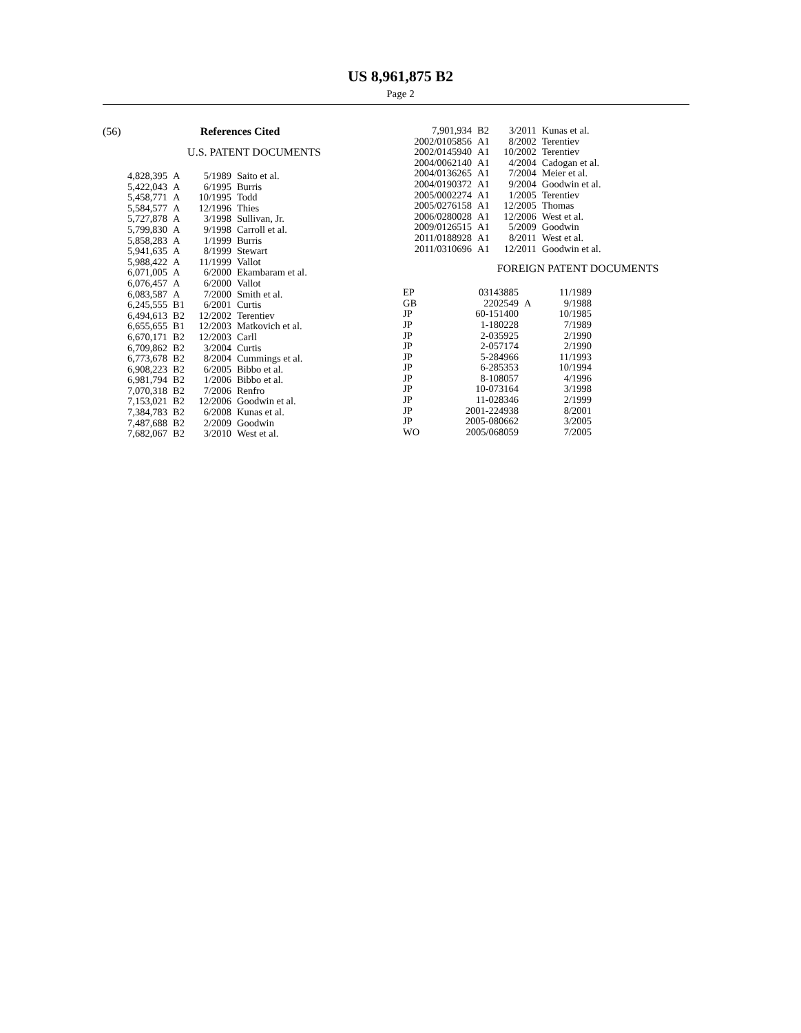US 8,961,875 B2
Page 2
(56) References Cited
U.S. PATENT DOCUMENTS
| 4,828,395 | A | 5/1989 | Saito et al. |
| 5,422,043 | A | 6/1995 | Burris |
| 5,458,771 | A | 10/1995 | Todd |
| 5,584,577 | A | 12/1996 | Thies |
| 5,727,878 | A | 3/1998 | Sullivan, Jr. |
| 5,799,830 | A | 9/1998 | Carroll et al. |
| 5,858,283 | A | 1/1999 | Burris |
| 5,941,635 | A | 8/1999 | Stewart |
| 5,988,422 | A | 11/1999 | Vallot |
| 6,071,005 | A | 6/2000 | Ekambaram et al. |
| 6,076,457 | A | 6/2000 | Vallot |
| 6,083,587 | A | 7/2000 | Smith et al. |
| 6,245,555 | B1 | 6/2001 | Curtis |
| 6,494,613 | B2 | 12/2002 | Terentiev |
| 6,655,655 | B1 | 12/2003 | Matkovich et al. |
| 6,670,171 | B2 | 12/2003 | Carll |
| 6,709,862 | B2 | 3/2004 | Curtis |
| 6,773,678 | B2 | 8/2004 | Cummings et al. |
| 6,908,223 | B2 | 6/2005 | Bibbo et al. |
| 6,981,794 | B2 | 1/2006 | Bibbo et al. |
| 7,070,318 | B2 | 7/2006 | Renfro |
| 7,153,021 | B2 | 12/2006 | Goodwin et al. |
| 7,384,783 | B2 | 6/2008 | Kunas et al. |
| 7,487,688 | B2 | 2/2009 | Goodwin |
| 7,682,067 | B2 | 3/2010 | West et al. |
| 7,901,934 | B2 | 3/2011 | Kunas et al. |
| 2002/0105856 | A1 | 8/2002 | Terentiev |
| 2002/0145940 | A1 | 10/2002 | Terentiev |
| 2004/0062140 | A1 | 4/2004 | Cadogan et al. |
| 2004/0136265 | A1 | 7/2004 | Meier et al. |
| 2004/0190372 | A1 | 9/2004 | Goodwin et al. |
| 2005/0002274 | A1 | 1/2005 | Terentiev |
| 2005/0276158 | A1 | 12/2005 | Thomas |
| 2006/0280028 | A1 | 12/2006 | West et al. |
| 2009/0126515 | A1 | 5/2009 | Goodwin |
| 2011/0188928 | A1 | 8/2011 | West et al. |
| 2011/0310696 | A1 | 12/2011 | Goodwin et al. |
FOREIGN PATENT DOCUMENTS
| EP | 03143885 | | 11/1989 |
| GB | 2202549 | A | 9/1988 |
| JP | 60-151400 | | 10/1985 |
| JP | 1-180228 | | 7/1989 |
| JP | 2-035925 | | 2/1990 |
| JP | 2-057174 | | 2/1990 |
| JP | 5-284966 | | 11/1993 |
| JP | 6-285353 | | 10/1994 |
| JP | 8-108057 | | 4/1996 |
| JP | 10-073164 | | 3/1998 |
| JP | 11-028346 | | 2/1999 |
| JP | 2001-224938 | | 8/2001 |
| JP | 2005-080662 | | 3/2005 |
| WO | 2005/068059 | | 7/2005 |